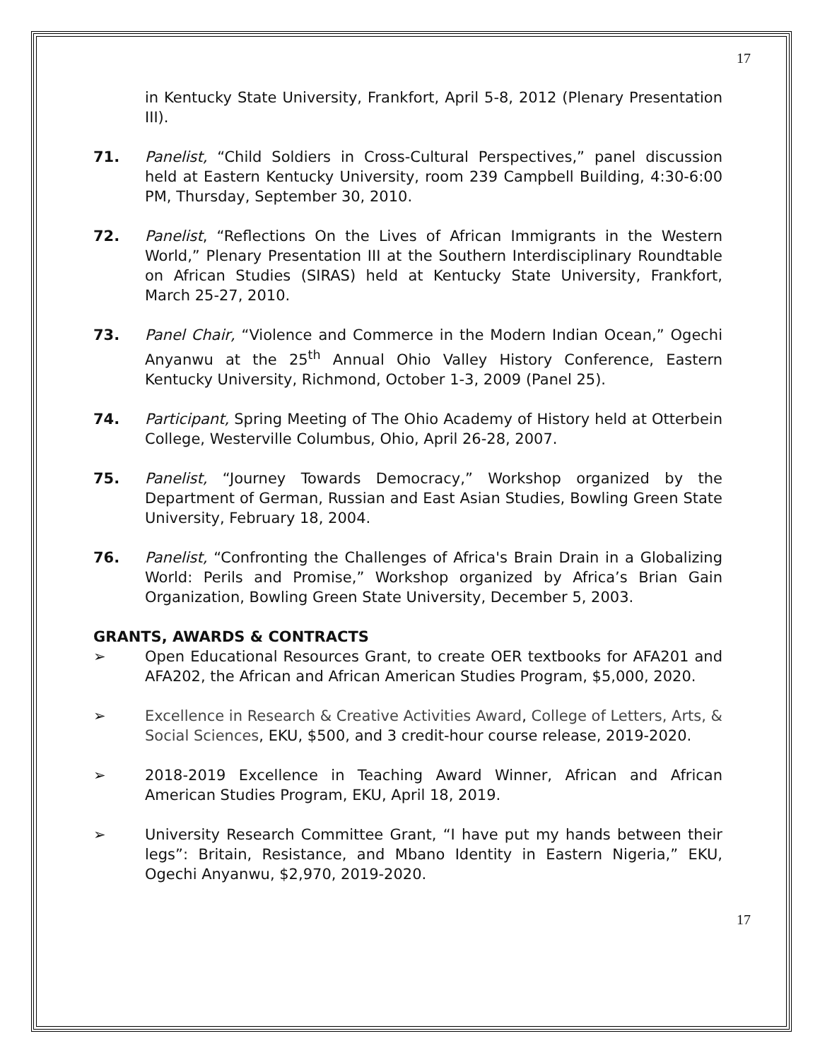17
in Kentucky State University, Frankfort, April 5-8, 2012 (Plenary Presentation III).
71. Panelist, “Child Soldiers in Cross-Cultural Perspectives,” panel discussion held at Eastern Kentucky University, room 239 Campbell Building, 4:30-6:00 PM, Thursday, September 30, 2010.
72. Panelist, “Reflections On the Lives of African Immigrants in the Western World,” Plenary Presentation III at the Southern Interdisciplinary Roundtable on African Studies (SIRAS) held at Kentucky State University, Frankfort, March 25-27, 2010.
73. Panel Chair, “Violence and Commerce in the Modern Indian Ocean,” Ogechi Anyanwu at the 25<sup>th</sup> Annual Ohio Valley History Conference, Eastern Kentucky University, Richmond, October 1-3, 2009 (Panel 25).
74. Participant, Spring Meeting of The Ohio Academy of History held at Otterbein College, Westerville Columbus, Ohio, April 26-28, 2007.
75. Panelist, “Journey Towards Democracy,” Workshop organized by the Department of German, Russian and East Asian Studies, Bowling Green State University, February 18, 2004.
76. Panelist, “Confronting the Challenges of Africa's Brain Drain in a Globalizing World: Perils and Promise,” Workshop organized by Africa’s Brian Gain Organization, Bowling Green State University, December 5, 2003.
GRANTS, AWARDS & CONTRACTS
➢ Open Educational Resources Grant, to create OER textbooks for AFA201 and AFA202, the African and African American Studies Program, $5,000, 2020.
➢ Excellence in Research & Creative Activities Award, College of Letters, Arts, & Social Sciences, EKU, $500, and 3 credit-hour course release, 2019-2020.
➢ 2018-2019 Excellence in Teaching Award Winner, African and African American Studies Program, EKU, April 18, 2019.
➢ University Research Committee Grant, “I have put my hands between their legs”: Britain, Resistance, and Mbano Identity in Eastern Nigeria,” EKU, Ogechi Anyanwu, $2,970, 2019-2020.
17